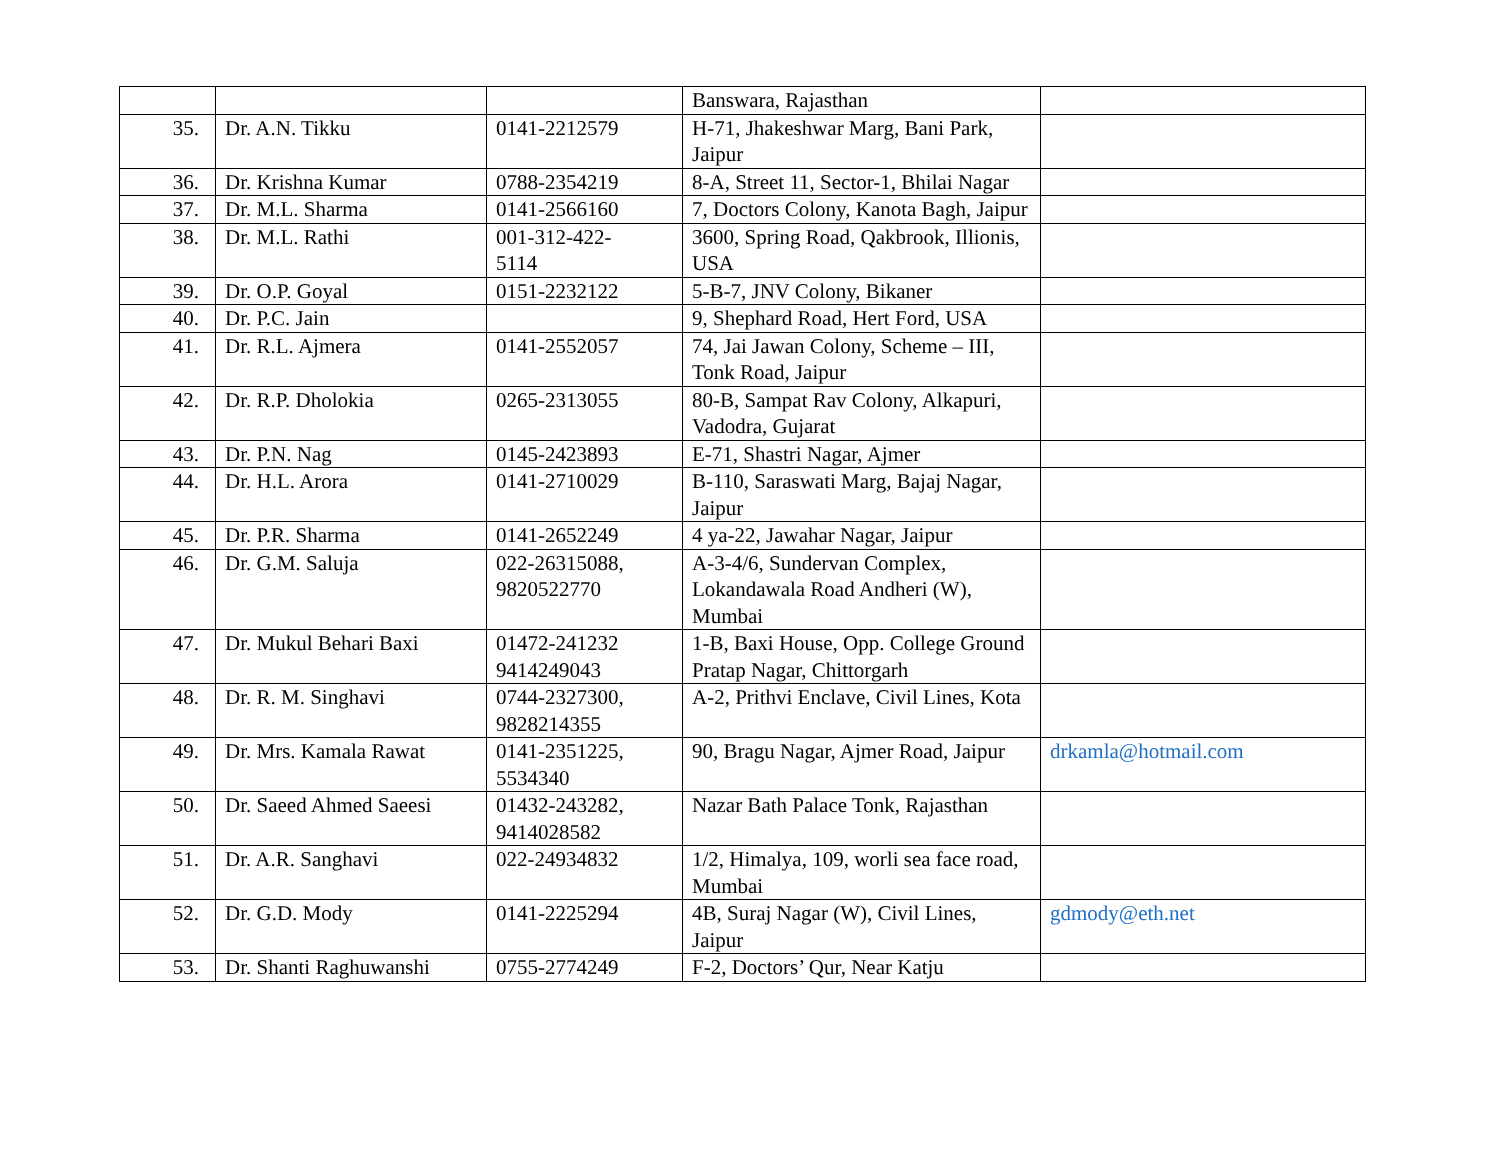| | | | Banswara, Rajasthan | |
| 35. | Dr. A.N. Tikku | 0141-2212579 | H-71, Jhakeshwar Marg, Bani Park, Jaipur | |
| 36. | Dr. Krishna Kumar | 0788-2354219 | 8-A, Street 11, Sector-1, Bhilai Nagar | |
| 37. | Dr. M.L. Sharma | 0141-2566160 | 7, Doctors Colony, Kanota Bagh, Jaipur | |
| 38. | Dr. M.L. Rathi | 001-312-422- 5114 | 3600, Spring Road, Qakbrook, Illionis, USA | |
| 39. | Dr. O.P. Goyal | 0151-2232122 | 5-B-7, JNV Colony, Bikaner | |
| 40. | Dr. P.C. Jain | | 9, Shephard Road, Hert Ford, USA | |
| 41. | Dr. R.L. Ajmera | 0141-2552057 | 74, Jai Jawan Colony, Scheme – III, Tonk Road, Jaipur | |
| 42. | Dr. R.P. Dholokia | 0265-2313055 | 80-B, Sampat Rav Colony, Alkapuri, Vadodra, Gujarat | |
| 43. | Dr. P.N. Nag | 0145-2423893 | E-71, Shastri Nagar, Ajmer | |
| 44. | Dr. H.L. Arora | 0141-2710029 | B-110, Saraswati Marg, Bajaj Nagar, Jaipur | |
| 45. | Dr. P.R. Sharma | 0141-2652249 | 4 ya-22, Jawahar Nagar, Jaipur | |
| 46. | Dr. G.M. Saluja | 022-26315088, 9820522770 | A-3-4/6, Sundervan Complex, Lokandawala Road Andheri (W), Mumbai | |
| 47. | Dr. Mukul Behari Baxi | 01472-241232 9414249043 | 1-B, Baxi House, Opp. College Ground Pratap Nagar, Chittorgarh | |
| 48. | Dr. R. M. Singhavi | 0744-2327300, 9828214355 | A-2, Prithvi Enclave, Civil Lines, Kota | |
| 49. | Dr. Mrs. Kamala Rawat | 0141-2351225, 5534340 | 90, Bragu Nagar, Ajmer Road, Jaipur | drkamla@hotmail.com |
| 50. | Dr. Saeed Ahmed Saeesi | 01432-243282, 9414028582 | Nazar Bath Palace Tonk, Rajasthan | |
| 51. | Dr. A.R. Sanghavi | 022-24934832 | 1/2, Himalya, 109, worli sea face road, Mumbai | |
| 52. | Dr. G.D. Mody | 0141-2225294 | 4B, Suraj Nagar (W), Civil Lines, Jaipur | gdmody@eth.net |
| 53. | Dr. Shanti Raghuwanshi | 0755-2774249 | F-2, Doctors’ Qur, Near Katju | |